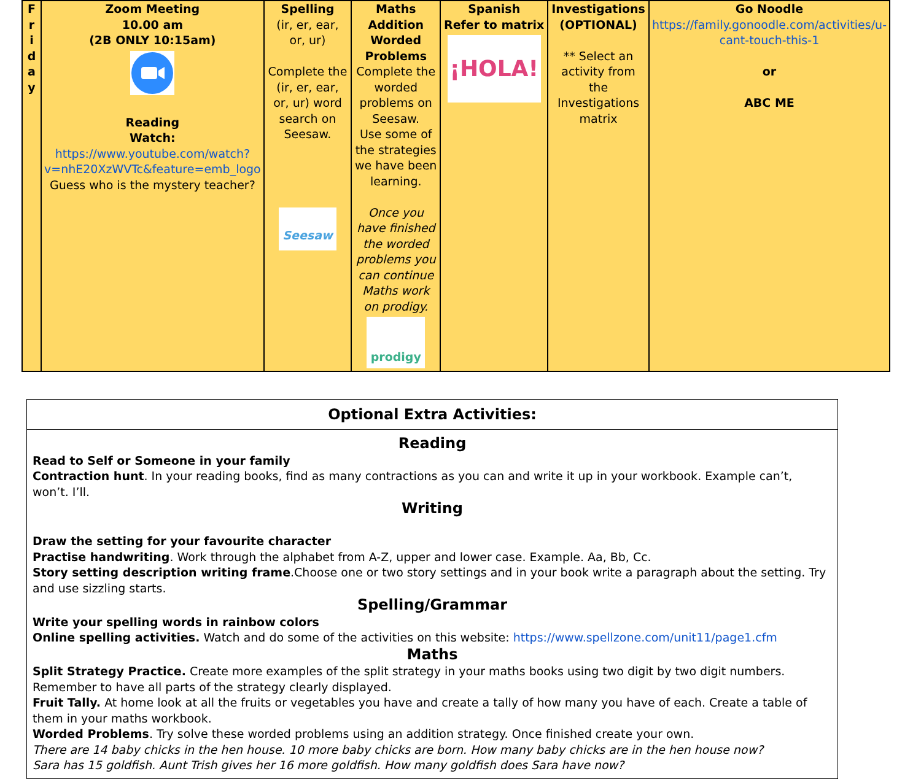| F r i d a y | Zoom Meeting 10.00 am (2B ONLY 10:15am) Reading Watch: https://www.youtube.com/watch?v=nhE20XzWVTc&feature=emb_logo Guess who is the mystery teacher? | Spelling (ir, er, ear, or, ur) Complete the (ir, er, ear, or, ur) word search on Seesaw. Seesaw | Maths Addition Worded Problems Complete the worded problems on Seesaw. Use some of the strategies we have been learning. Once you have finished the worded problems you can continue Maths work on prodigy. prodigy | Spanish Refer to matrix ¡HOLA! | Investigations (OPTIONAL) ** Select an activity from the Investigations matrix | Go Noodle https://family.gonoodle.com/activities/u-cant-touch-this-1 or ABC ME |
Optional Extra Activities:
Reading
Read to Self or Someone in your family
Contraction hunt. In your reading books, find as many contractions as you can and write it up in your workbook. Example can’t, won’t. I’ll.
Writing
Draw the setting for your favourite character
Practise handwriting. Work through the alphabet from A-Z, upper and lower case. Example. Aa, Bb, Cc.
Story setting description writing frame.Choose one or two story settings and in your book write a paragraph about the setting. Try and use sizzling starts.
Spelling/Grammar
Write your spelling words in rainbow colors
Online spelling activities. Watch and do some of the activities on this website: https://www.spellzone.com/unit11/page1.cfm
Maths
Split Strategy Practice. Create more examples of the split strategy in your maths books using two digit by two digit numbers. Remember to have all parts of the strategy clearly displayed.
Fruit Tally. At home look at all the fruits or vegetables you have and create a tally of how many you have of each. Create a table of them in your maths workbook.
Worded Problems. Try solve these worded problems using an addition strategy. Once finished create your own.
There are 14 baby chicks in the hen house. 10 more baby chicks are born. How many baby chicks are in the hen house now?
Sara has 15 goldfish. Aunt Trish gives her 16 more goldfish. How many goldfish does Sara have now?